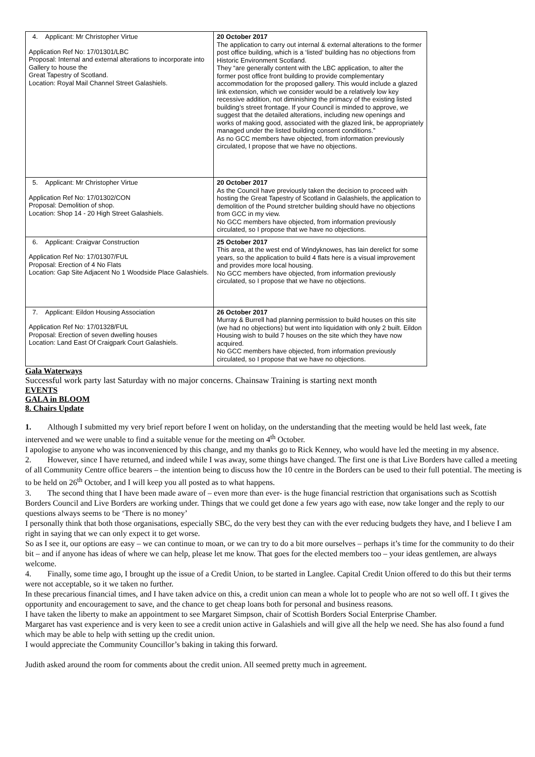| 4. Applicant: Mr Christopher Virtue Application Ref No: 17/01301/LBC Proposal: Internal and external alterations to incorporate into Gallery to house the Great Tapestry of Scotland. Location: Royal Mail Channel Street Galashiels. | 20 October 2017 The application to carry out internal & external alterations to the former post office building, which is a ‘listed’ building has no objections from Historic Environment Scotland. They “are generally content with the LBC application, to alter the former post office front building to provide complementary accommodation for the proposed gallery. This would include a glazed link extension, which we consider would be a relatively low key recessive addition, not diminishing the primacy of the existing listed building’s street frontage. If your Council is minded to approve, we suggest that the detailed alterations, including new openings and works of making good, associated with the glazed link, be appropriately managed under the listed building consent conditions.” As no GCC members have objected, from information previously circulated, I propose that we have no objections. |
| 5. Applicant: Mr Christopher Virtue Application Ref No: 17/01302/CON Proposal: Demolition of shop. Location: Shop 14 - 20 High Street Galashiels. | 20 October 2017 As the Council have previously taken the decision to proceed with hosting the Great Tapestry of Scotland in Galashiels, the application to demolition of the Pound stretcher building should have no objections from GCC in my view. No GCC members have objected, from information previously circulated, so I propose that we have no objections. |
| 6. Applicant: Craigvar Construction Application Ref No: 17/01307/FUL Proposal: Erection of 4 No Flats Location: Gap Site Adjacent No 1 Woodside Place Galashiels. | 25 October 2017 This area, at the west end of Windyknowes, has lain derelict for some years, so the application to build 4 flats here is a visual improvement and provides more local housing. No GCC members have objected, from information previously circulated, so I propose that we have no objections. |
| 7. Applicant: Eildon Housing Association Application Ref No: 17/01328/FUL Proposal: Erection of seven dwelling houses Location: Land East Of Craigpark Court Galashiels. | 26 October 2017 Murray & Burrell had planning permission to build houses on this site (we had no objections) but went into liquidation with only 2 built. Eildon Housing wish to build 7 houses on the site which they have now acquired. No GCC members have objected, from information previously circulated, so I propose that we have no objections. |
Gala Waterways
Successful work party last Saturday with no major concerns. Chainsaw Training is starting next month
EVENTS
GALA in BLOOM
8. Chairs Update
1. Although I submitted my very brief report before I went on holiday, on the understanding that the meeting would be held last week, fate intervened and we were unable to find a suitable venue for the meeting on 4<sup>th</sup> October.
I apologise to anyone who was inconvenienced by this change, and my thanks go to Rick Kenney, who would have led the meeting in my absence.
2. However, since I have returned, and indeed while I was away, some things have changed. The first one is that Live Borders have called a meeting of all Community Centre office bearers – the intention being to discuss how the 10 centre in the Borders can be used to their full potential. The meeting is to be held on 26<sup>th</sup> October, and I will keep you all posted as to what happens.
3. The second thing that I have been made aware of – even more than ever- is the huge financial restriction that organisations such as Scottish Borders Council and Live Borders are working under. Things that we could get done a few years ago with ease, now take longer and the reply to our questions always seems to be ‘There is no money’
I personally think that both those organisations, especially SBC, do the very best they can with the ever reducing budgets they have, and I believe I am right in saying that we can only expect it to get worse.
So as I see it, our options are easy – we can continue to moan, or we can try to do a bit more ourselves – perhaps it’s time for the community to do their bit – and if anyone has ideas of where we can help, please let me know. That goes for the elected members too – your ideas gentlemen, are always welcome.
4. Finally, some time ago, I brought up the issue of a Credit Union, to be started in Langlee. Capital Credit Union offered to do this but their terms were not acceptable, so it we taken no further.
In these precarious financial times, and I have taken advice on this, a credit union can mean a whole lot to people who are not so well off. I t gives the opportunity and encouragement to save, and the chance to get cheap loans both for personal and business reasons.
I have taken the liberty to make an appointment to see Margaret Simpson, chair of Scottish Borders Social Enterprise Chamber.
Margaret has vast experience and is very keen to see a credit union active in Galashiels and will give all the help we need. She has also found a fund which may be able to help with setting up the credit union.
I would appreciate the Community Councillor’s baking in taking this forward.
Judith asked around the room for comments about the credit union. All seemed pretty much in agreement.